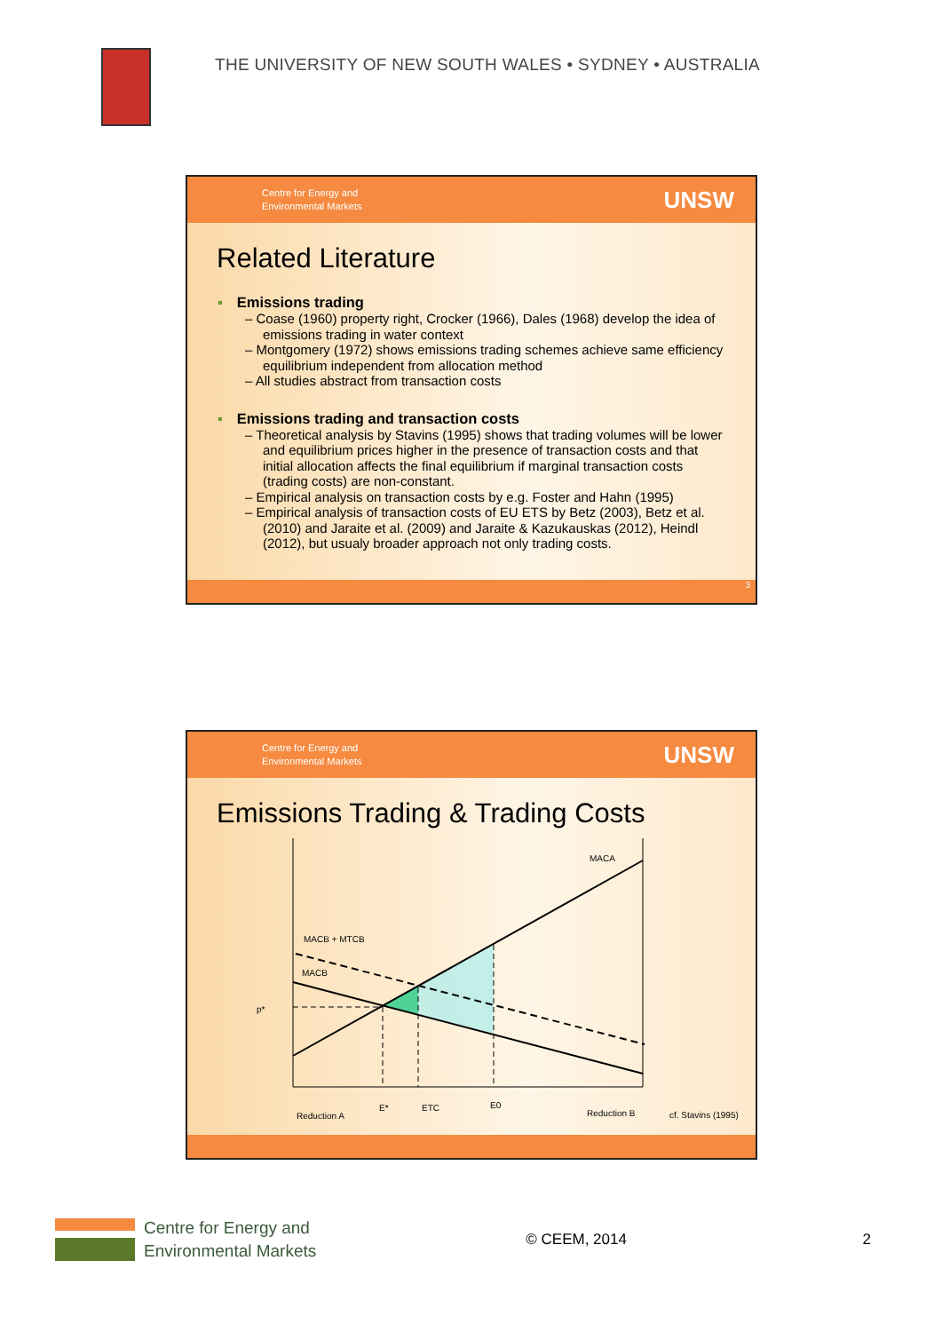THE UNIVERSITY OF NEW SOUTH WALES • SYDNEY • AUSTRALIA
Centre for Energy and
Environmental Markets
UNSW
Related Literature
▪ Emissions trading
– Coase (1960) property right, Crocker (1966), Dales (1968) develop the idea of emissions trading in water context
– Montgomery (1972) shows emissions trading schemes achieve same efficiency equilibrium independent from allocation method
– All studies abstract from transaction costs
▪ Emissions trading and transaction costs
– Theoretical analysis by Stavins (1995) shows that trading volumes will be lower and equilibrium prices higher in the presence of transaction costs and that initial allocation affects the final equilibrium if marginal transaction costs (trading costs) are non-constant.
– Empirical analysis on transaction costs by e.g. Foster and Hahn (1995)
– Empirical analysis of transaction costs of EU ETS by Betz (2003), Betz et al. (2010) and Jaraite et al. (2009) and Jaraite & Kazukauskas (2012), Heindl (2012), but usualy broader approach not only trading costs.
3
Centre for Energy and
Environmental Markets
UNSW
Emissions Trading & Trading Costs
MACA
MACB + MTCB
MACB
p*
Reduction A
E*
ETC
E0
Reduction B
cf. Stavins (1995)
Centre for Energy and
Environmental Markets
© CEEM, 2014 2